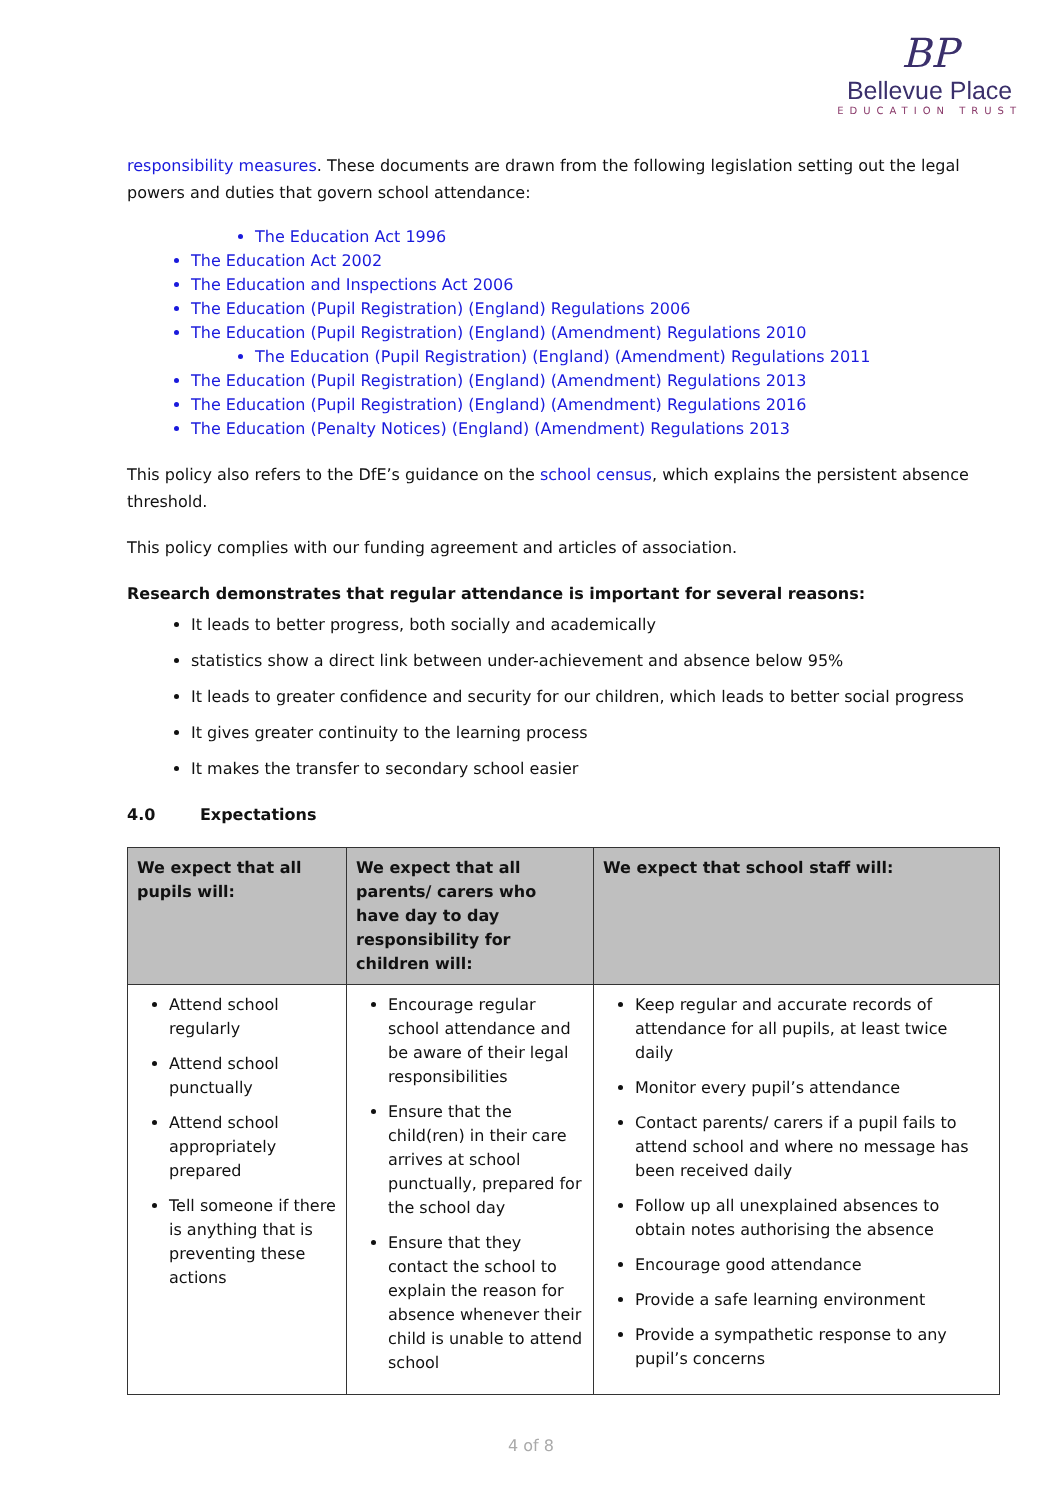BP
Bellevue Place
EDUCATION TRUST
responsibility measures. These documents are drawn from the following legislation setting out the legal powers and duties that govern school attendance:
The Education Act 1996
The Education Act 2002
The Education and Inspections Act 2006
The Education (Pupil Registration) (England) Regulations 2006
The Education (Pupil Registration) (England) (Amendment) Regulations 2010
The Education (Pupil Registration) (England) (Amendment) Regulations 2011
The Education (Pupil Registration) (England) (Amendment) Regulations 2013
The Education (Pupil Registration) (England) (Amendment) Regulations 2016
The Education (Penalty Notices) (England) (Amendment) Regulations 2013
This policy also refers to the DfE’s guidance on the school census, which explains the persistent absence threshold.
This policy complies with our funding agreement and articles of association.
Research demonstrates that regular attendance is important for several reasons:
It leads to better progress, both socially and academically
statistics show a direct link between under-achievement and absence below 95%
It leads to greater confidence and security for our children, which leads to better social progress
It gives greater continuity to the learning process
It makes the transfer to secondary school easier
4.0 Expectations
| We expect that all pupils will: | We expect that all parents/ carers who have day to day responsibility for children will: | We expect that school staff will: |
| --- | --- | --- |
| Attend school regularly Attend school punctually Attend school appropriately prepared Tell someone if there is anything that is preventing these actions | Encourage regular school attendance and be aware of their legal responsibilities Ensure that the child(ren) in their care arrives at school punctually, prepared for the school day Ensure that they contact the school to explain the reason for absence whenever their child is unable to attend school | Keep regular and accurate records of attendance for all pupils, at least twice daily Monitor every pupil’s attendance Contact parents/ carers if a pupil fails to attend school and where no message has been received daily Follow up all unexplained absences to obtain notes authorising the absence Encourage good attendance Provide a safe learning environment Provide a sympathetic response to any pupil’s concerns |
4 of 8